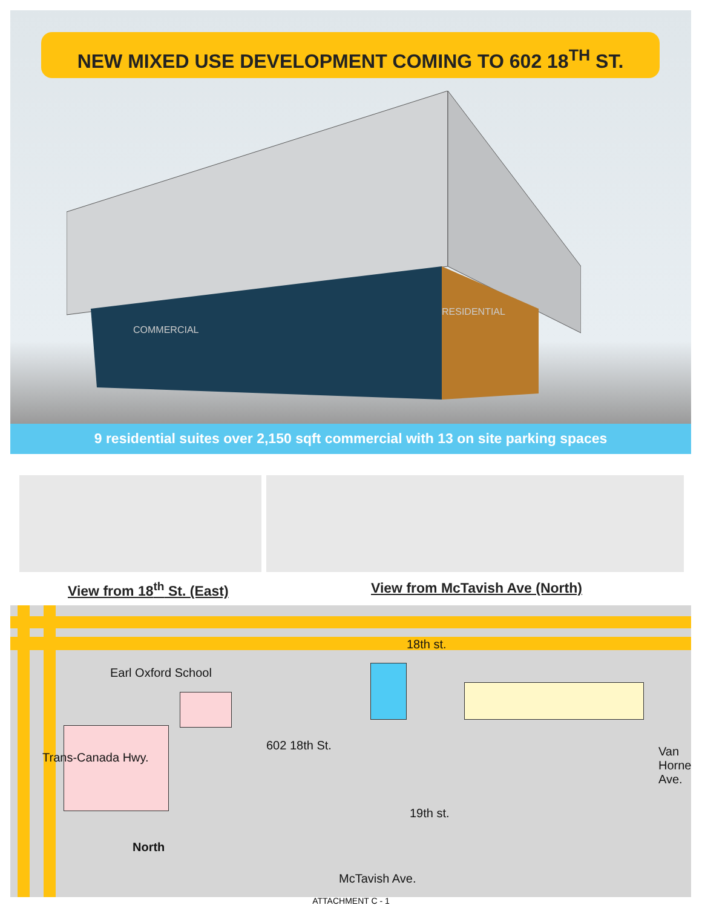NEW MIXED USE DEVELOPMENT COMING TO 602 18<sup>TH</sup> ST.
COMMERCIAL
RESIDENTIAL
9 residential suites over 2,150 sqft commercial with 13 on site parking spaces
View from 18<sup>th</sup> St. (East) View from McTavish Ave (North)
18th st.
Earl Oxford School
Trans-Canada Hwy.
602 18th St. Van Horne Ave.
19th st.
North
McTavish Ave.
ATTACHMENT C - 1